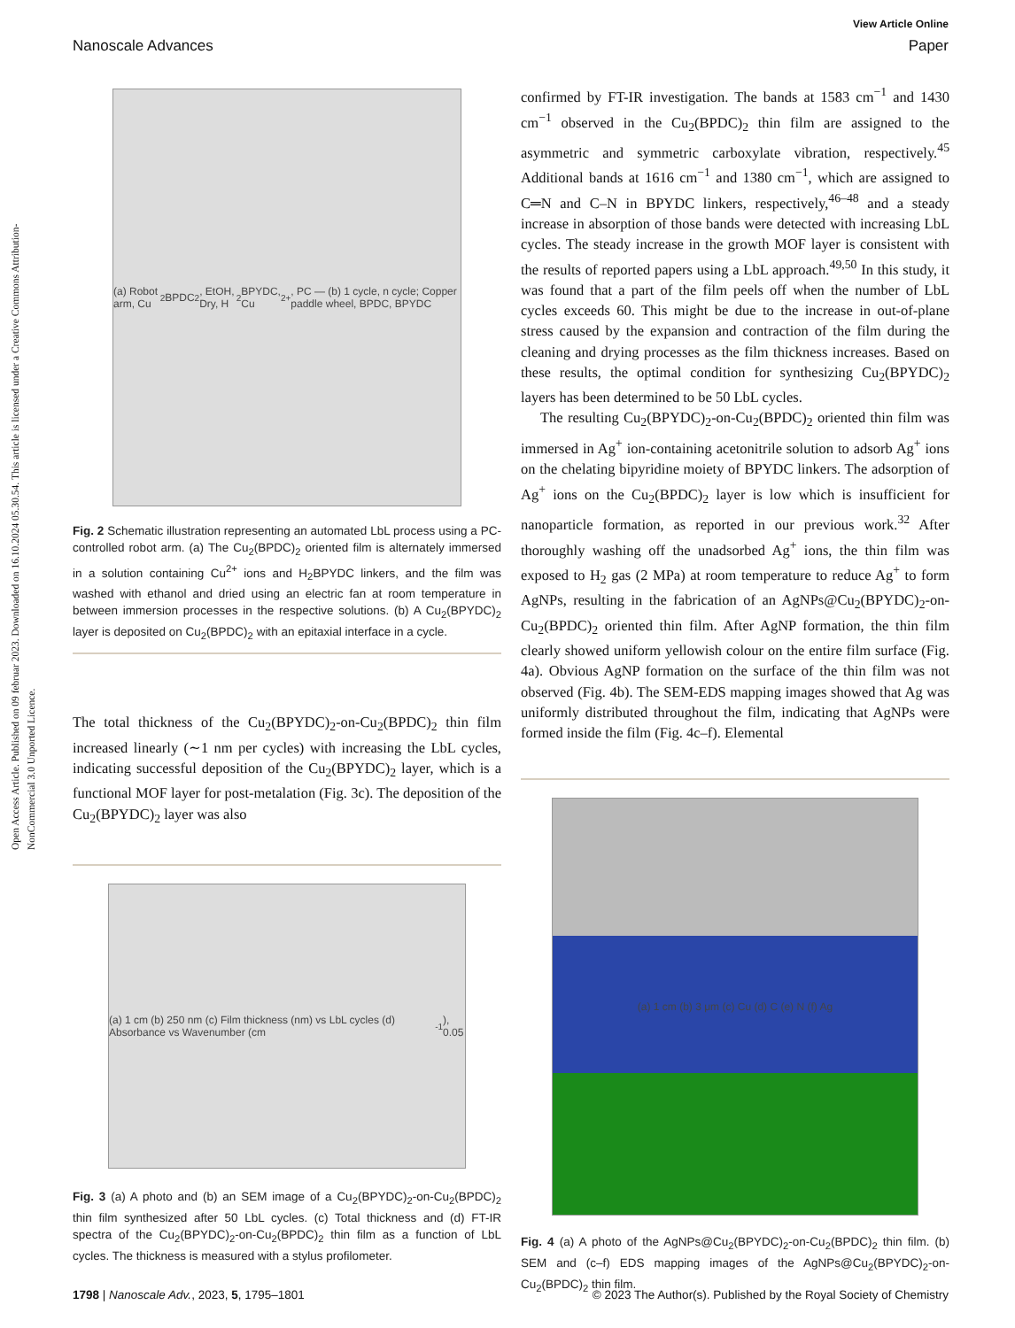Open Access Article. Published on 09 februar 2023. Downloaded on 16.10.2024 05.30.54. This article is licensed under a Creative Commons Attribution-NonCommercial 3.0 Unported Licence.
View Article Online
Nanoscale Advances Paper
(a) Robot arm, Cu<sub>2</sub>BPDC<sub>2</sub>, EtOH, Dry, H<sub>2</sub>BPYDC, Cu<sup>2+</sup>, PC — (b) 1 cycle, n cycle; Copper paddle wheel, BPDC, BPYDC
Fig. 2 Schematic illustration representing an automated LbL process using a PC-controlled robot arm. (a) The Cu<sub>2</sub>(BPDC)<sub>2</sub> oriented film is alternately immersed in a solution containing Cu<sup>2+</sup> ions and H<sub>2</sub>BPYDC linkers, and the film was washed with ethanol and dried using an electric fan at room temperature in between immersion processes in the respective solutions. (b) A Cu<sub>2</sub>(BPYDC)<sub>2</sub> layer is deposited on Cu<sub>2</sub>(BPDC)<sub>2</sub> with an epitaxial interface in a cycle.
The total thickness of the Cu<sub>2</sub>(BPYDC)<sub>2</sub>-on-Cu<sub>2</sub>(BPDC)<sub>2</sub> thin film increased linearly (∼1 nm per cycles) with increasing the LbL cycles, indicating successful deposition of the Cu<sub>2</sub>(BPYDC)<sub>2</sub> layer, which is a functional MOF layer for post-metalation (Fig. 3c). The deposition of the Cu<sub>2</sub>(BPYDC)<sub>2</sub> layer was also
(a) 1 cm (b) 250 nm (c) Film thickness (nm) vs LbL cycles (d) Absorbance vs Wavenumber (cm<sup>-1</sup>), 0.05
Fig. 3 (a) A photo and (b) an SEM image of a Cu<sub>2</sub>(BPYDC)<sub>2</sub>-on-Cu<sub>2</sub>(BPDC)<sub>2</sub> thin film synthesized after 50 LbL cycles. (c) Total thickness and (d) FT-IR spectra of the Cu<sub>2</sub>(BPYDC)<sub>2</sub>-on-Cu<sub>2</sub>(BPDC)<sub>2</sub> thin film as a function of LbL cycles. The thickness is measured with a stylus profilometer.
confirmed by FT-IR investigation. The bands at 1583 cm<sup>−1</sup> and 1430 cm<sup>−1</sup> observed in the Cu<sub>2</sub>(BPDC)<sub>2</sub> thin film are assigned to the asymmetric and symmetric carboxylate vibration, respectively.<sup>45</sup> Additional bands at 1616 cm<sup>−1</sup> and 1380 cm<sup>−1</sup>, which are assigned to C═N and C–N in BPYDC linkers, respectively,<sup>46–48</sup> and a steady increase in absorption of those bands were detected with increasing LbL cycles. The steady increase in the growth MOF layer is consistent with the results of reported papers using a LbL approach.<sup>49,50</sup> In this study, it was found that a part of the film peels off when the number of LbL cycles exceeds 60. This might be due to the increase in out-of-plane stress caused by the expansion and contraction of the film during the cleaning and drying processes as the film thickness increases. Based on these results, the optimal condition for synthesizing Cu<sub>2</sub>(BPYDC)<sub>2</sub> layers has been determined to be 50 LbL cycles.
The resulting Cu<sub>2</sub>(BPYDC)<sub>2</sub>-on-Cu<sub>2</sub>(BPDC)<sub>2</sub> oriented thin film was immersed in Ag<sup>+</sup> ion-containing acetonitrile solution to adsorb Ag<sup>+</sup> ions on the chelating bipyridine moiety of BPYDC linkers. The adsorption of Ag<sup>+</sup> ions on the Cu<sub>2</sub>(BPDC)<sub>2</sub> layer is low which is insufficient for nanoparticle formation, as reported in our previous work.<sup>32</sup> After thoroughly washing off the unadsorbed Ag<sup>+</sup> ions, the thin film was exposed to H<sub>2</sub> gas (2 MPa) at room temperature to reduce Ag<sup>+</sup> to form AgNPs, resulting in the fabrication of an AgNPs@Cu<sub>2</sub>(BPYDC)<sub>2</sub>-on-Cu<sub>2</sub>(BPDC)<sub>2</sub> oriented thin film. After AgNP formation, the thin film clearly showed uniform yellowish colour on the entire film surface (Fig. 4a). Obvious AgNP formation on the surface of the thin film was not observed (Fig. 4b). The SEM-EDS mapping images showed that Ag was uniformly distributed throughout the film, indicating that AgNPs were formed inside the film (Fig. 4c–f). Elemental
(a) 1 cm (b) 3 μm (c) Cu (d) C (e) N (f) Ag
Fig. 4 (a) A photo of the AgNPs@Cu<sub>2</sub>(BPYDC)<sub>2</sub>-on-Cu<sub>2</sub>(BPDC)<sub>2</sub> thin film. (b) SEM and (c–f) EDS mapping images of the AgNPs@Cu<sub>2</sub>(BPYDC)<sub>2</sub>-on-Cu<sub>2</sub>(BPDC)<sub>2</sub> thin film.
1798 | Nanoscale Adv., 2023, 5, 1795–1801 © 2023 The Author(s). Published by the Royal Society of Chemistry